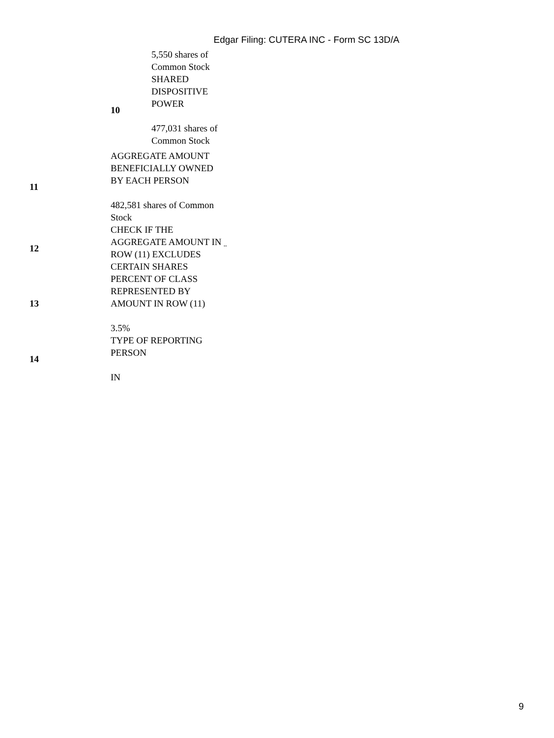Edgar Filing: CUTERA INC - Form SC 13D/A
| | | 5,550 shares of Common Stock |
| | 10 | SHARED DISPOSITIVE POWER 477,031 shares of Common Stock |
| 11 | AGGREGATE AMOUNT BENEFICIALLY OWNED BY EACH PERSON 482,581 shares of Common Stock | |
| 12 | CHECK IF THE AGGREGATE AMOUNT IN ROW (11) EXCLUDES CERTAIN SHARES | ¨ |
| 13 | PERCENT OF CLASS REPRESENTED BY AMOUNT IN ROW (11) 3.5% | |
| 14 | TYPE OF REPORTING PERSON IN | |
9